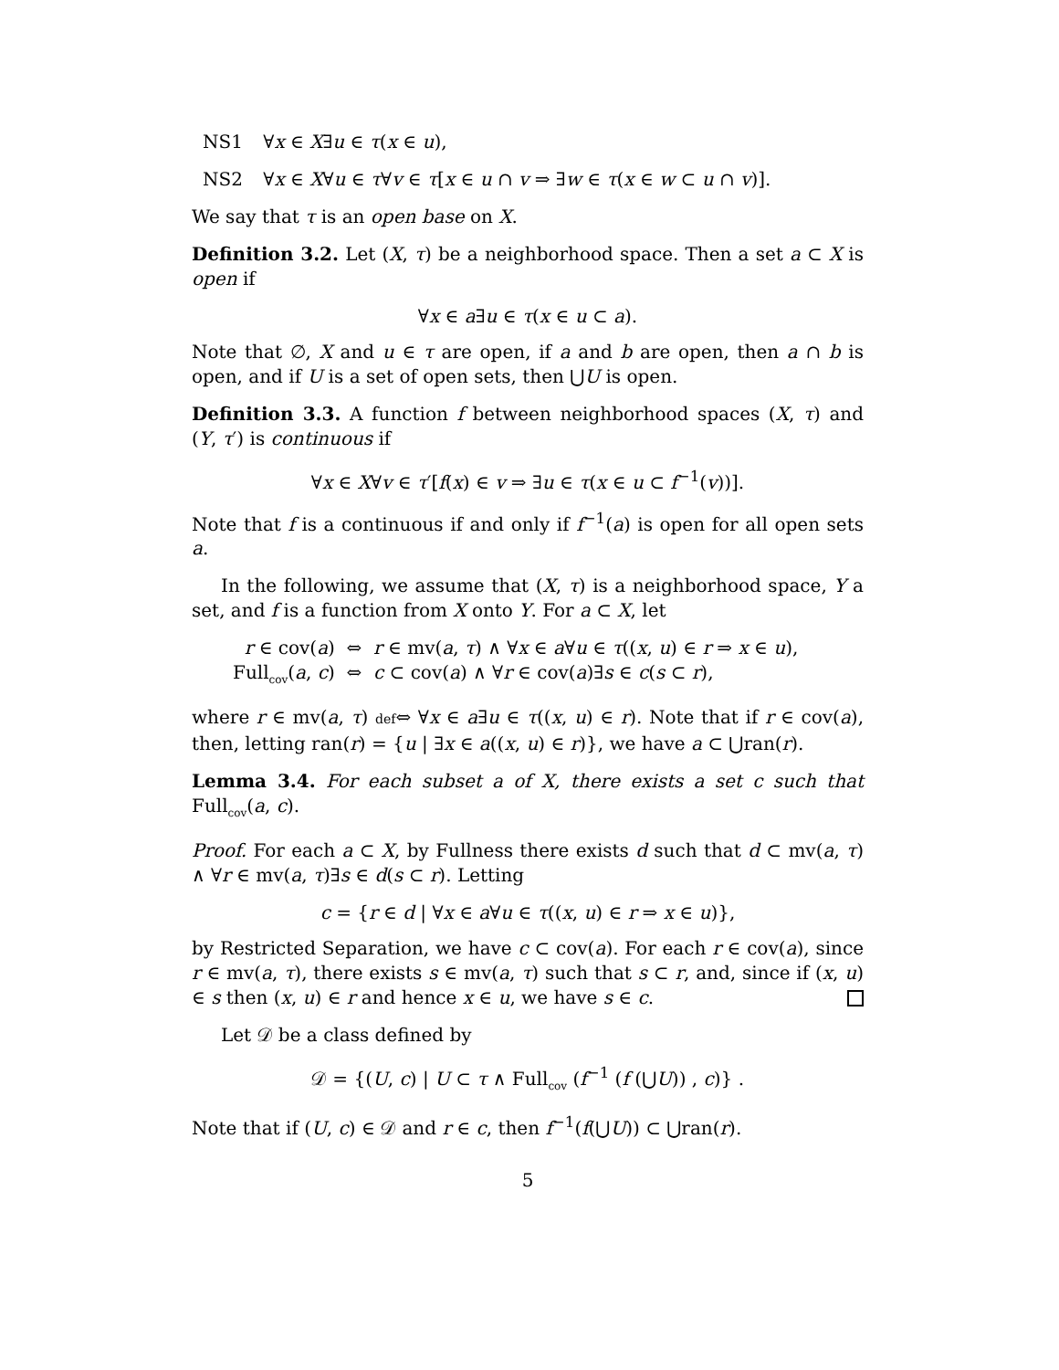NS1 ∀x ∈ X∃u ∈ τ(x ∈ u),
NS2 ∀x ∈ X∀u ∈ τ∀v ∈ τ[x ∈ u ∩ v ⇒ ∃w ∈ τ(x ∈ w ⊂ u ∩ v)].
We say that τ is an open base on X.
Definition 3.2. Let (X, τ) be a neighborhood space. Then a set a ⊂ X is open if
∀x ∈ a∃u ∈ τ(x ∈ u ⊂ a).
Note that ∅, X and u ∈ τ are open, if a and b are open, then a ∩ b is open, and if U is a set of open sets, then ⋃U is open.
Definition 3.3. A function f between neighborhood spaces (X, τ) and (Y, τ′) is continuous if
∀x ∈ X∀v ∈ τ′[f(x) ∈ v ⇒ ∃u ∈ τ(x ∈ u ⊂ f<sup>−1</sup>(v))].
Note that f is a continuous if and only if f<sup>−1</sup>(a) is open for all open sets a.
In the following, we assume that (X, τ) is a neighborhood space, Y a set, and f is a function from X onto Y. For a ⊂ X, let
r ∈ cov(a) ⇔ r ∈ mv(a, τ) ∧ ∀x ∈ a∀u ∈ τ((x, u) ∈ r ⇒ x ∈ u),
Full<sub>cov</sub>(a, c) ⇔ c ⊂ cov(a) ∧ ∀r ∈ cov(a)∃s ∈ c(s ⊂ r),
where r ∈ mv(a, τ) def⇔ ∀x ∈ a∃u ∈ τ((x, u) ∈ r). Note that if r ∈ cov(a), then, letting ran(r) = {u | ∃x ∈ a((x, u) ∈ r)}, we have a ⊂ ⋃ran(r).
Lemma 3.4. For each subset a of X, there exists a set c such that Full<sub>cov</sub>(a, c).
Proof. For each a ⊂ X, by Fullness there exists d such that d ⊂ mv(a, τ) ∧ ∀r ∈ mv(a, τ)∃s ∈ d(s ⊂ r). Letting
c = {r ∈ d | ∀x ∈ a∀u ∈ τ((x, u) ∈ r ⇒ x ∈ u)},
by Restricted Separation, we have c ⊂ cov(a). For each r ∈ cov(a), since r ∈ mv(a, τ), there exists s ∈ mv(a, τ) such that s ⊂ r, and, since if (x, u) ∈ s then (x, u) ∈ r and hence x ∈ u, we have s ∈ c.
Let 𝒟 be a class defined by
𝒟 = {(U, c) | U ⊂ τ ∧ Full<sub>cov</sub> (f<sup>−1</sup> (f (⋃U)) , c)} .
Note that if (U, c) ∈ 𝒟 and r ∈ c, then f<sup>−1</sup>(f(⋃U)) ⊂ ⋃ran(r).
5